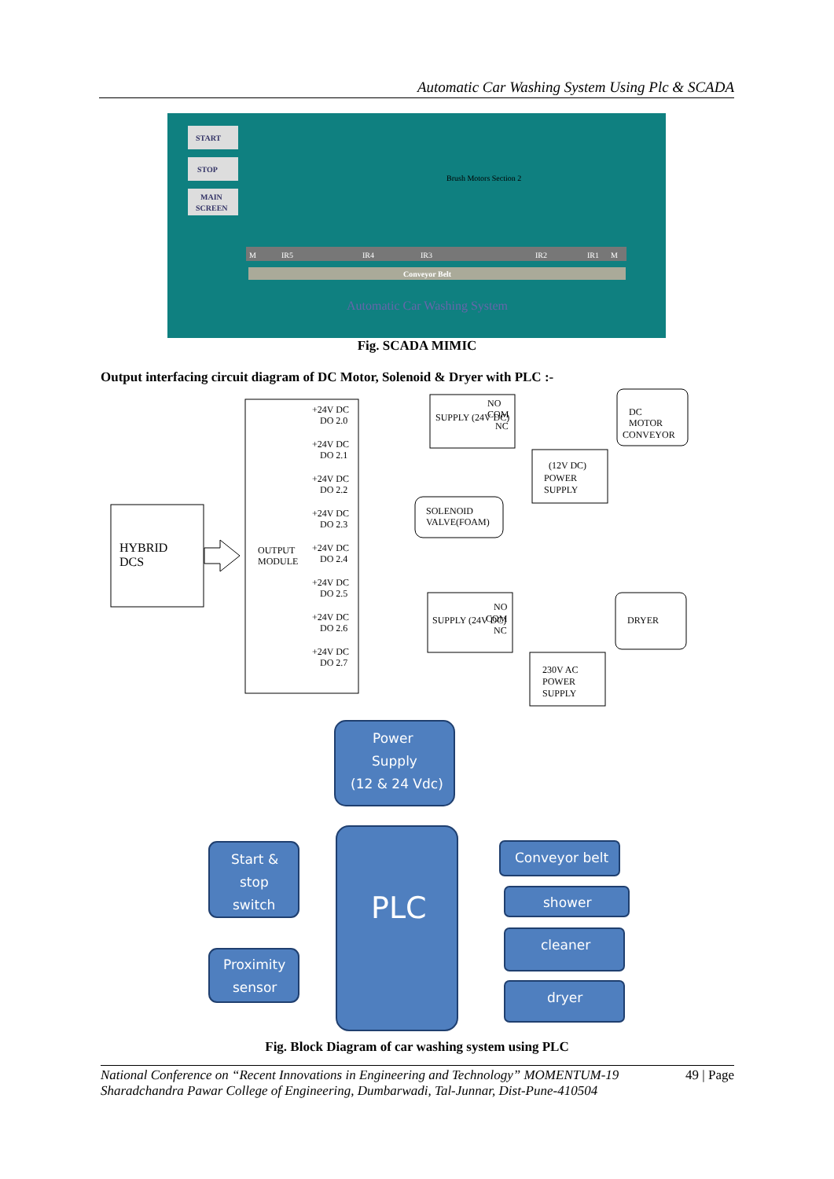Automatic Car Washing System Using Plc & SCADA
START
STOP
MAIN
SCREEN
IR5
IR4
IR3
IR2
IR1
M
M
Conveyor Belt
Brush Motors Section 2
Automatic Car Washing System
Fig. SCADA MIMIC
Output interfacing circuit diagram of DC Motor, Solenoid & Dryer with PLC :-
HYBRID
DCS
OUTPUT
MODULE
+24V DC
DO 2.0
+24V DC
DO 2.1
+24V DC
DO 2.2
+24V DC
DO 2.3
+24V DC
DO 2.4
+24V DC
DO 2.5
+24V DC
DO 2.6
+24V DC
DO 2.7
SUPPLY (24V DC)
NO
COM
NC
DC
MOTOR
CONVEYOR
(12V DC)
POWER
SUPPLY
SOLENOID
VALVE(FOAM)
SUPPLY (24V DC)
NO
COM
NC
DRYER
230V AC
POWER
SUPPLY
Power
Supply
(12 & 24 Vdc)
PLC
Start &
stop
switch
Proximity
sensor
Conveyor belt
shower
cleaner
dryer
Fig. Block Diagram of car washing system using PLC
National Conference on “Recent Innovations in Engineering and Technology” MOMENTUM-19
Sharadchandra Pawar College of Engineering, Dumbarwadi, Tal-Junnar, Dist-Pune-410504
49 | Page